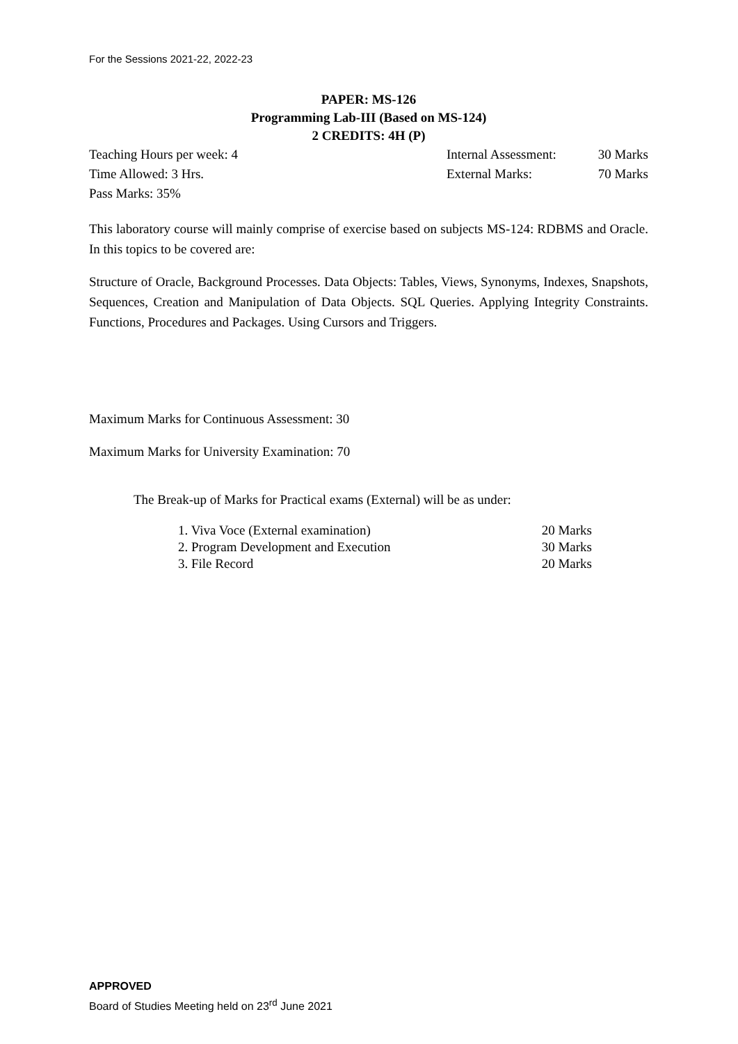For the Sessions 2021-22, 2022-23
PAPER: MS-126
Programming Lab-III (Based on MS-124)
2 CREDITS: 4H (P)
Teaching Hours per week: 4 Internal Assessment: 30 Marks
Time Allowed: 3 Hrs. External Marks: 70 Marks
Pass Marks: 35%
This laboratory course will mainly comprise of exercise based on subjects MS-124: RDBMS and Oracle. In this topics to be covered are:
Structure of Oracle, Background Processes. Data Objects: Tables, Views, Synonyms, Indexes, Snapshots, Sequences, Creation and Manipulation of Data Objects. SQL Queries. Applying Integrity Constraints. Functions, Procedures and Packages. Using Cursors and Triggers.
Maximum Marks for Continuous Assessment: 30
Maximum Marks for University Examination: 70
The Break-up of Marks for Practical exams (External) will be as under:
1. Viva Voce (External examination) 20 Marks
2. Program Development and Execution 30 Marks
3. File Record 20 Marks
APPROVED
Board of Studies Meeting held on 23<sup>rd</sup> June 2021